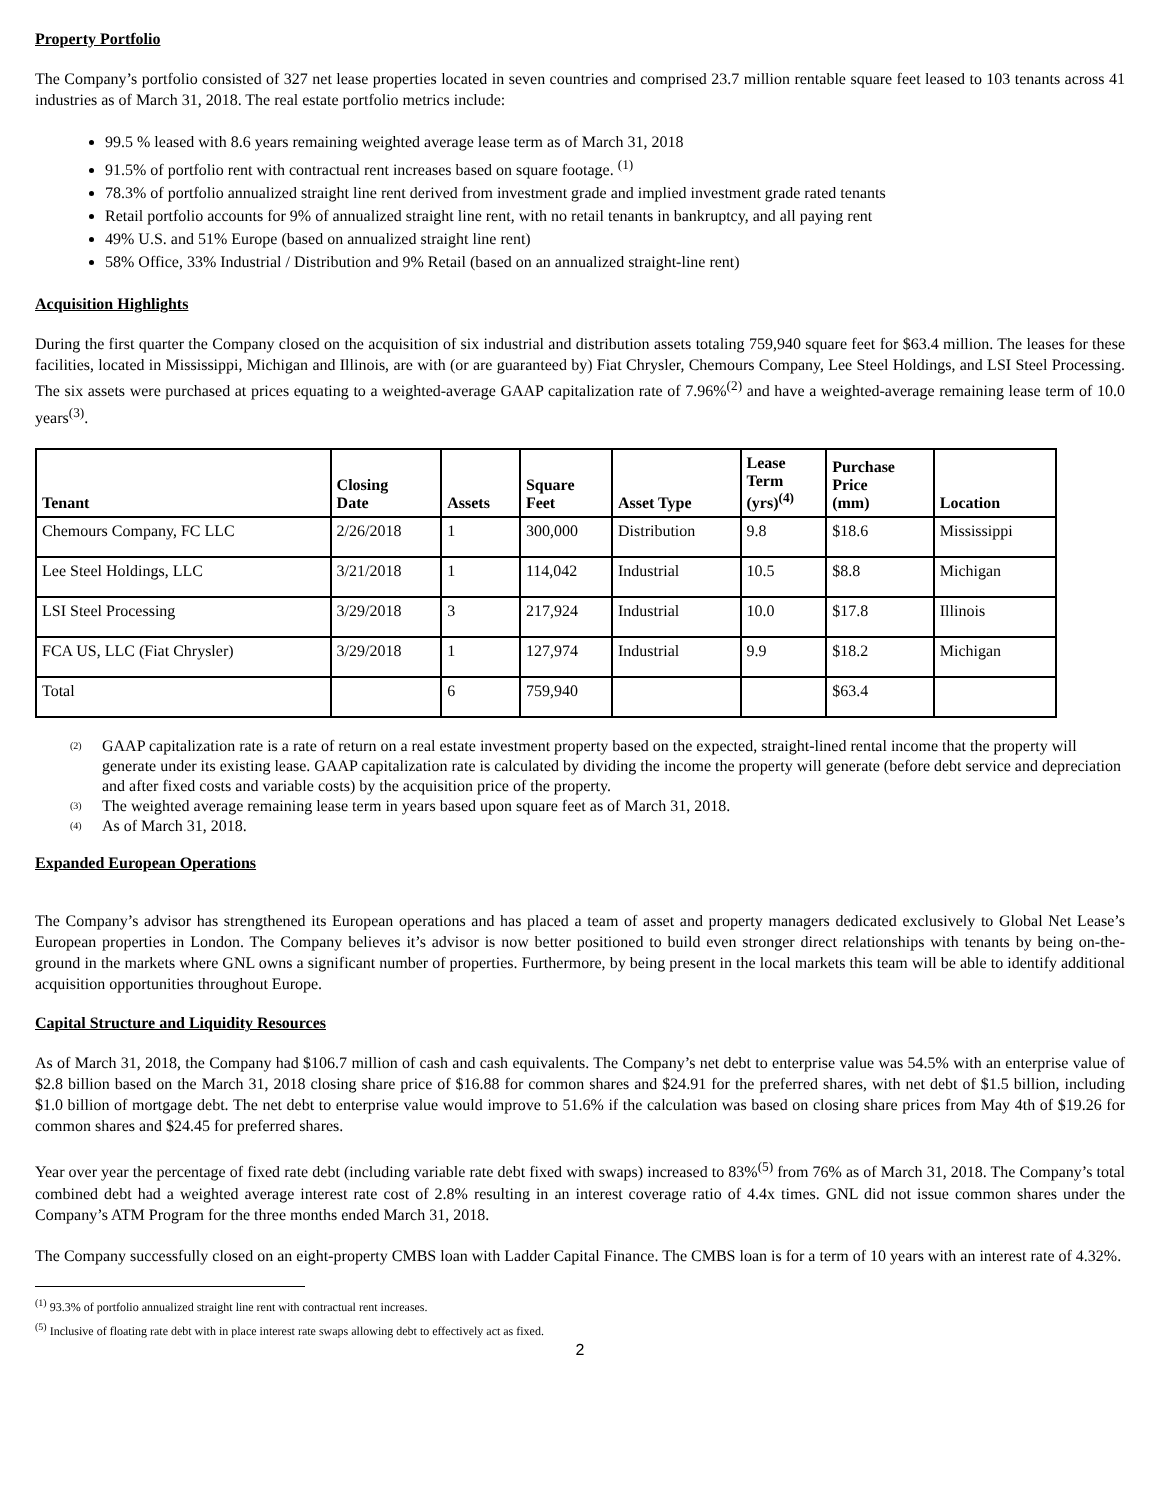Property Portfolio
The Company’s portfolio consisted of 327 net lease properties located in seven countries and comprised 23.7 million rentable square feet leased to 103 tenants across 41 industries as of March 31, 2018. The real estate portfolio metrics include:
99.5 % leased with 8.6 years remaining weighted average lease term as of March 31, 2018
91.5% of portfolio rent with contractual rent increases based on square footage. <sup>(1)</sup>
78.3% of portfolio annualized straight line rent derived from investment grade and implied investment grade rated tenants
Retail portfolio accounts for 9% of annualized straight line rent, with no retail tenants in bankruptcy, and all paying rent
49% U.S. and 51% Europe (based on annualized straight line rent)
58% Office, 33% Industrial / Distribution and 9% Retail (based on an annualized straight-line rent)
Acquisition Highlights
During the first quarter the Company closed on the acquisition of six industrial and distribution assets totaling 759,940 square feet for $63.4 million. The leases for these facilities, located in Mississippi, Michigan and Illinois, are with (or are guaranteed by) Fiat Chrysler, Chemours Company, Lee Steel Holdings, and LSI Steel Processing. The six assets were purchased at prices equating to a weighted-average GAAP capitalization rate of 7.96%<sup>(2)</sup> and have a weighted-average remaining lease term of 10.0 years<sup>(3)</sup>.
| Tenant | Closing Date | Assets | Square Feet | Asset Type | Lease Term (yrs)<sup>(4)</sup> | Purchase Price (mm) | Location |
| --- | --- | --- | --- | --- | --- | --- | --- |
| Chemours Company, FC LLC | 2/26/2018 | 1 | 300,000 | Distribution | 9.8 | $18.6 | Mississippi |
| Lee Steel Holdings, LLC | 3/21/2018 | 1 | 114,042 | Industrial | 10.5 | $8.8 | Michigan |
| LSI Steel Processing | 3/29/2018 | 3 | 217,924 | Industrial | 10.0 | $17.8 | Illinois |
| FCA US, LLC (Fiat Chrysler) | 3/29/2018 | 1 | 127,974 | Industrial | 9.9 | $18.2 | Michigan |
| Total | | 6 | 759,940 | | | $63.4 | |
<sup>(2)</sup> GAAP capitalization rate is a rate of return on a real estate investment property based on the expected, straight-lined rental income that the property will generate under its existing lease. GAAP capitalization rate is calculated by dividing the income the property will generate (before debt service and depreciation and after fixed costs and variable costs) by the acquisition price of the property.
<sup>(3)</sup> The weighted average remaining lease term in years based upon square feet as of March 31, 2018.
<sup>(4)</sup> As of March 31, 2018.
Expanded European Operations
The Company’s advisor has strengthened its European operations and has placed a team of asset and property managers dedicated exclusively to Global Net Lease’s European properties in London. The Company believes it’s advisor is now better positioned to build even stronger direct relationships with tenants by being on-the-ground in the markets where GNL owns a significant number of properties. Furthermore, by being present in the local markets this team will be able to identify additional acquisition opportunities throughout Europe.
Capital Structure and Liquidity Resources
As of March 31, 2018, the Company had $106.7 million of cash and cash equivalents. The Company’s net debt to enterprise value was 54.5% with an enterprise value of $2.8 billion based on the March 31, 2018 closing share price of $16.88 for common shares and $24.91 for the preferred shares, with net debt of $1.5 billion, including $1.0 billion of mortgage debt. The net debt to enterprise value would improve to 51.6% if the calculation was based on closing share prices from May 4th of $19.26 for common shares and $24.45 for preferred shares.
Year over year the percentage of fixed rate debt (including variable rate debt fixed with swaps) increased to 83%<sup>(5)</sup> from 76% as of March 31, 2018. The Company’s total combined debt had a weighted average interest rate cost of 2.8% resulting in an interest coverage ratio of 4.4x times. GNL did not issue common shares under the Company’s ATM Program for the three months ended March 31, 2018.
The Company successfully closed on an eight-property CMBS loan with Ladder Capital Finance. The CMBS loan is for a term of 10 years with an interest rate of 4.32%.
<sup>(1)</sup> 93.3% of portfolio annualized straight line rent with contractual rent increases.
<sup>(5)</sup> Inclusive of floating rate debt with in place interest rate swaps allowing debt to effectively act as fixed.
2